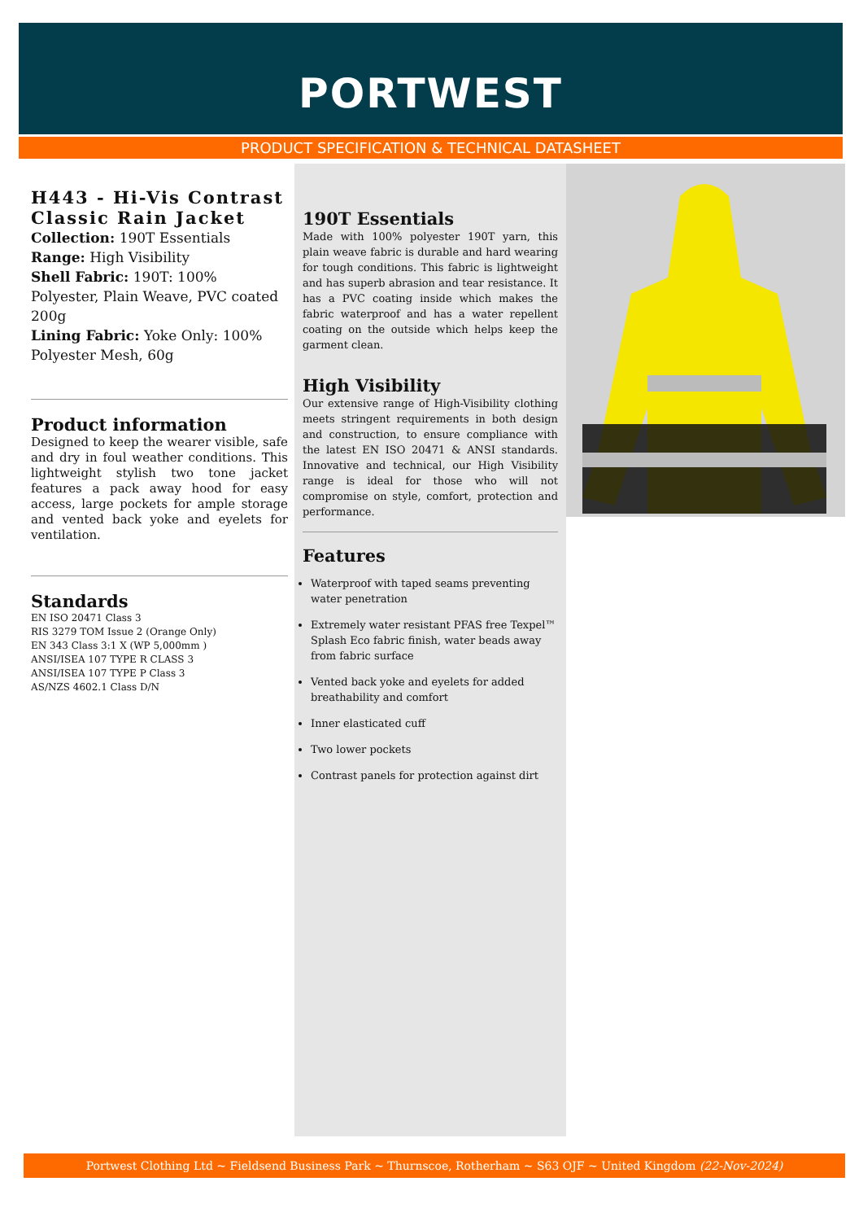PORTWEST
PRODUCT SPECIFICATION & TECHNICAL DATASHEET
H443 - Hi-Vis Contrast Classic Rain Jacket
Collection: 190T Essentials
Range: High Visibility
Shell Fabric: 190T: 100% Polyester, Plain Weave, PVC coated 200g
Lining Fabric: Yoke Only: 100% Polyester Mesh, 60g
Product information
Designed to keep the wearer visible, safe and dry in foul weather conditions. This lightweight stylish two tone jacket features a pack away hood for easy access, large pockets for ample storage and vented back yoke and eyelets for ventilation.
Standards
EN ISO 20471 Class 3
RIS 3279 TOM Issue 2 (Orange Only)
EN 343 Class 3:1 X (WP 5,000mm )
ANSI/ISEA 107 TYPE R CLASS 3
ANSI/ISEA 107 TYPE P Class 3
AS/NZS 4602.1 Class D/N
190T Essentials
Made with 100% polyester 190T yarn, this plain weave fabric is durable and hard wearing for tough conditions. This fabric is lightweight and has superb abrasion and tear resistance. It has a PVC coating inside which makes the fabric waterproof and has a water repellent coating on the outside which helps keep the garment clean.
High Visibility
Our extensive range of High-Visibility clothing meets stringent requirements in both design and construction, to ensure compliance with the latest EN ISO 20471 & ANSI standards. Innovative and technical, our High Visibility range is ideal for those who will not compromise on style, comfort, protection and performance.
Features
Waterproof with taped seams preventing water penetration
Extremely water resistant PFAS free Texpel™ Splash Eco fabric finish, water beads away from fabric surface
Vented back yoke and eyelets for added breathability and comfort
Inner elasticated cuff
Two lower pockets
Contrast panels for protection against dirt
Portwest Clothing Ltd ~ Fieldsend Business Park ~ Thurnscoe, Rotherham ~ S63 OJF ~ United Kingdom (22-Nov-2024)